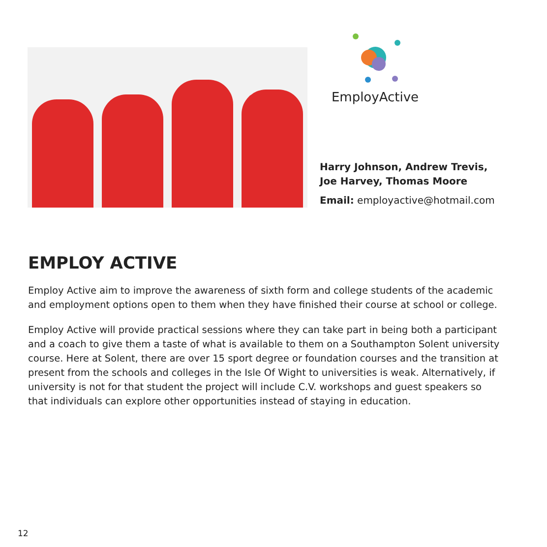EmployActive
Harry Johnson, Andrew Trevis,
Joe Harvey, Thomas Moore
Email: employactive@hotmail.com
EMPLOY ACTIVE
Employ Active aim to improve the awareness of sixth form and college students of the academic and employment options open to them when they have finished their course at school or college.
Employ Active will provide practical sessions where they can take part in being both a participant and a coach to give them a taste of what is available to them on a Southampton Solent university course. Here at Solent, there are over 15 sport degree or foundation courses and the transition at present from the schools and colleges in the Isle Of Wight to universities is weak. Alternatively, if university is not for that student the project will include C.V. workshops and guest speakers so that individuals can explore other opportunities instead of staying in education.
12